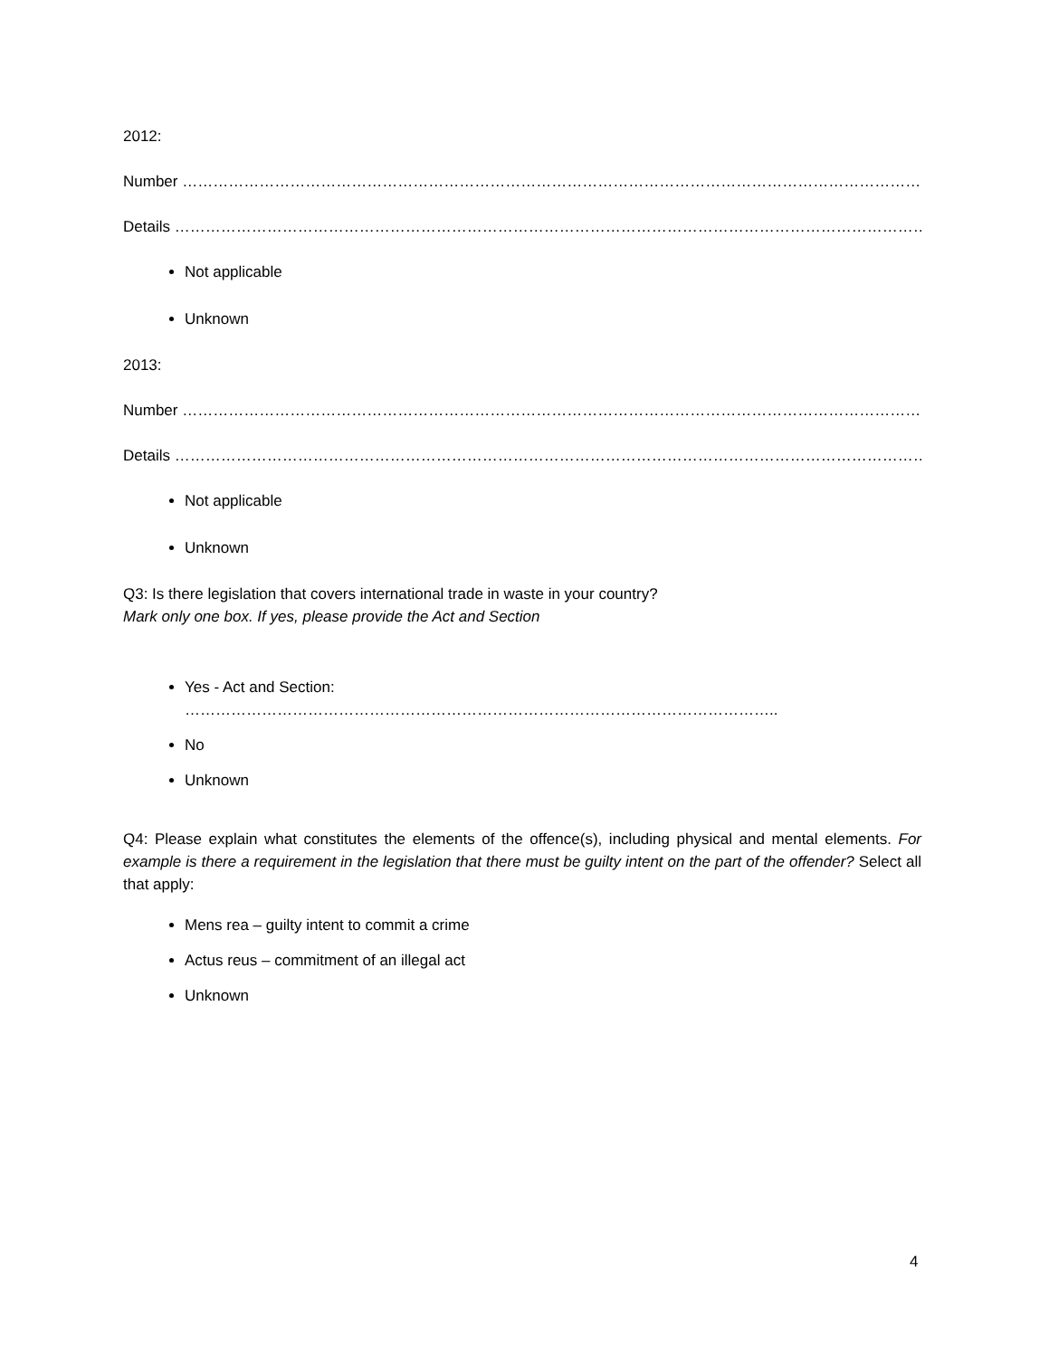2012:
Number …………………………………………………………………………………………………………………………………………..
Details ………………………………………………………………………………………………………………………………………………..
Not applicable
Unknown
2013:
Number …………………………………………………………………………………………………………………………………………..
Details ………………………………………………………………………………………………………………………………………………..
Not applicable
Unknown
Q3: Is there legislation that covers international trade in waste in your country?
Mark only one box. If yes, please provide the Act and Section
Yes - Act and Section: ……………………………………………………………………………………………………..
No
Unknown
Q4: Please explain what constitutes the elements of the offence(s), including physical and mental elements. For example is there a requirement in the legislation that there must be guilty intent on the part of the offender? Select all that apply:
Mens rea – guilty intent to commit a crime
Actus reus – commitment of an illegal act
Unknown
4